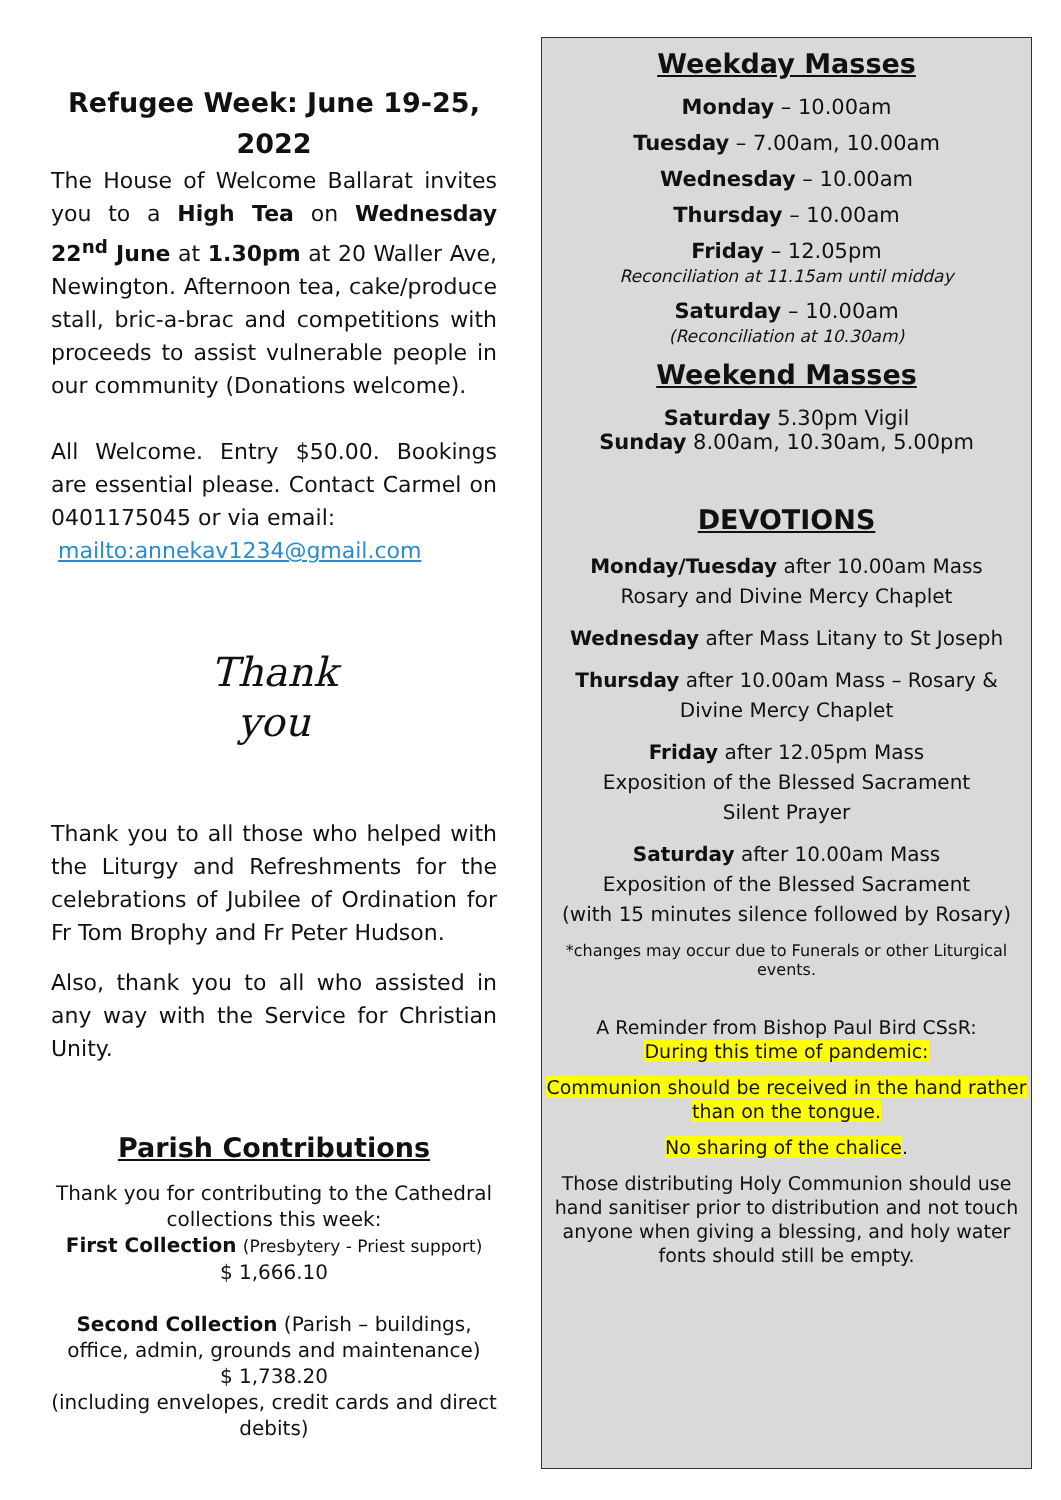Refugee Week: June 19-25, 2022
The House of Welcome Ballarat invites you to a High Tea on Wednesday 22<sup>nd</sup> June at 1.30pm at 20 Waller Ave, Newington. Afternoon tea, cake/produce stall, bric-a-brac and competitions with proceeds to assist vulnerable people in our community (Donations welcome).
All Welcome. Entry $50.00. Bookings are essential please. Contact Carmel on 0401175045 or via email:
mailto:annekav1234@gmail.com
Thank
you
Thank you to all those who helped with the Liturgy and Refreshments for the celebrations of Jubilee of Ordination for Fr Tom Brophy and Fr Peter Hudson.
Also, thank you to all who assisted in any way with the Service for Christian Unity.
Parish Contributions
Thank you for contributing to the Cathedral collections this week:
First Collection (Presbytery - Priest support)
$ 1,666.10
Second Collection (Parish – buildings, office, admin, grounds and maintenance)
$ 1,738.20
(including envelopes, credit cards and direct debits)
Weekday Masses
Monday – 10.00am
Tuesday – 7.00am, 10.00am
Wednesday – 10.00am
Thursday – 10.00am
Friday – 12.05pm
Reconciliation at 11.15am until midday
Saturday – 10.00am
(Reconciliation at 10.30am)
Weekend Masses
Saturday 5.30pm Vigil
Sunday 8.00am, 10.30am, 5.00pm
DEVOTIONS
Monday/Tuesday after 10.00am Mass
Rosary and Divine Mercy Chaplet
Wednesday after Mass Litany to St Joseph
Thursday after 10.00am Mass – Rosary &
Divine Mercy Chaplet
Friday after 12.05pm Mass
Exposition of the Blessed Sacrament
Silent Prayer
Saturday after 10.00am Mass
Exposition of the Blessed Sacrament
(with 15 minutes silence followed by Rosary)
*changes may occur due to Funerals or other Liturgical events.
A Reminder from Bishop Paul Bird CSsR:
During this time of pandemic:
Communion should be received in the hand rather than on the tongue.
No sharing of the chalice.
Those distributing Holy Communion should use hand sanitiser prior to distribution and not touch anyone when giving a blessing, and holy water fonts should still be empty.